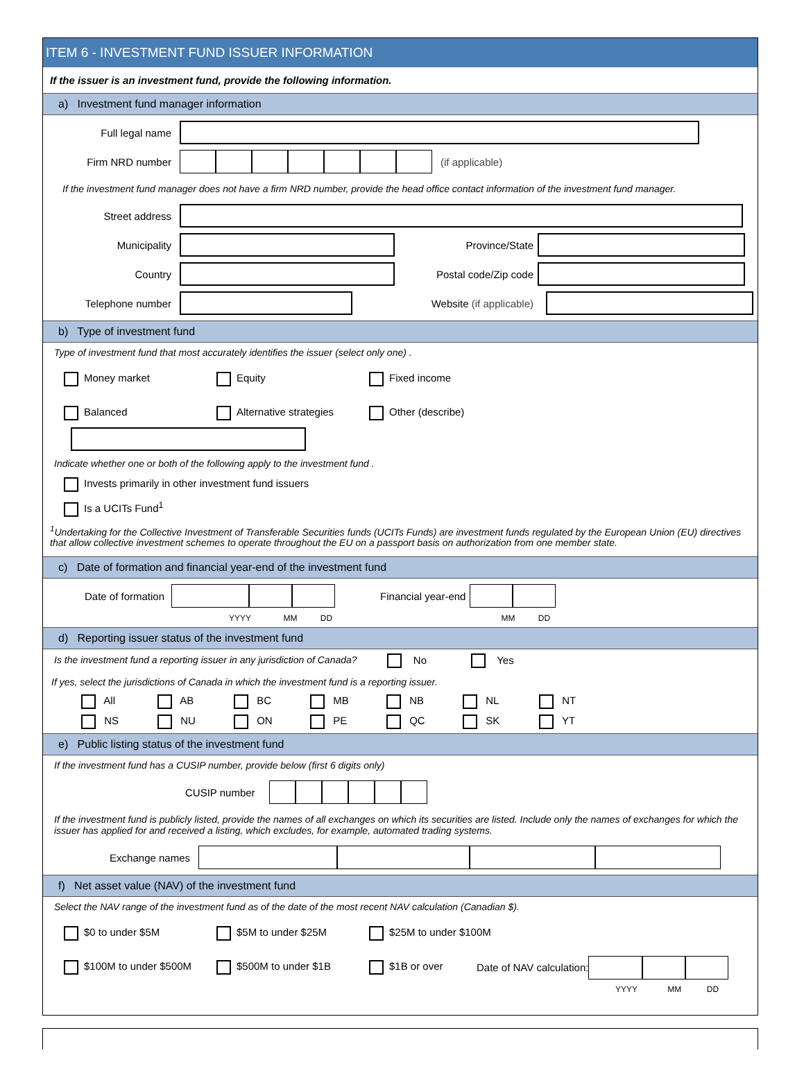ITEM 6 - INVESTMENT FUND ISSUER INFORMATION
If the issuer is an investment fund, provide the following information.
a) Investment fund manager information
Full legal name
Firm NRD number (if applicable)
If the investment fund manager does not have a firm NRD number, provide the head office contact information of the investment fund manager.
Street address
Municipality Province/State
Country Postal code/Zip code
Telephone number Website (if applicable)
b) Type of investment fund
Type of investment fund that most accurately identifies the issuer (select only one) .
Money market Equity Fixed income
Balanced Alternative strategies Other (describe)
Indicate whether one or both of the following apply to the investment fund .
Invests primarily in other investment fund issuers
Is a UCITs Fund<sup>1</sup>
<sup>1</sup> Undertaking for the Collective Investment of Transferable Securities funds (UCITs Funds) are investment funds regulated by the European Union (EU) directives that allow collective investment schemes to operate throughout the EU on a passport basis on authorization from one member state.
c) Date of formation and financial year-end of the investment fund
Date of formation Financial year-end
YYYY MM DD MM DD
d) Reporting issuer status of the investment fund
Is the investment fund a reporting issuer in any jurisdiction of Canada? No Yes
If yes, select the jurisdictions of Canada in which the investment fund is a reporting issuer.
All AB BC MB NB NL NT
NS NU ON PE QC SK YT
e) Public listing status of the investment fund
If the investment fund has a CUSIP number, provide below (first 6 digits only)
CUSIP number
If the investment fund is publicly listed, provide the names of all exchanges on which its securities are listed. Include only the names of exchanges for which the issuer has applied for and received a listing, which excludes, for example, automated trading systems.
Exchange names
f) Net asset value (NAV) of the investment fund
Select the NAV range of the investment fund as of the date of the most recent NAV calculation (Canadian $).
$0 to under $5M $5M to under $25M $25M to under $100M
$100M to under $500M $500M to under $1B $1B or over Date of NAV calculation:
YYYY MM DD